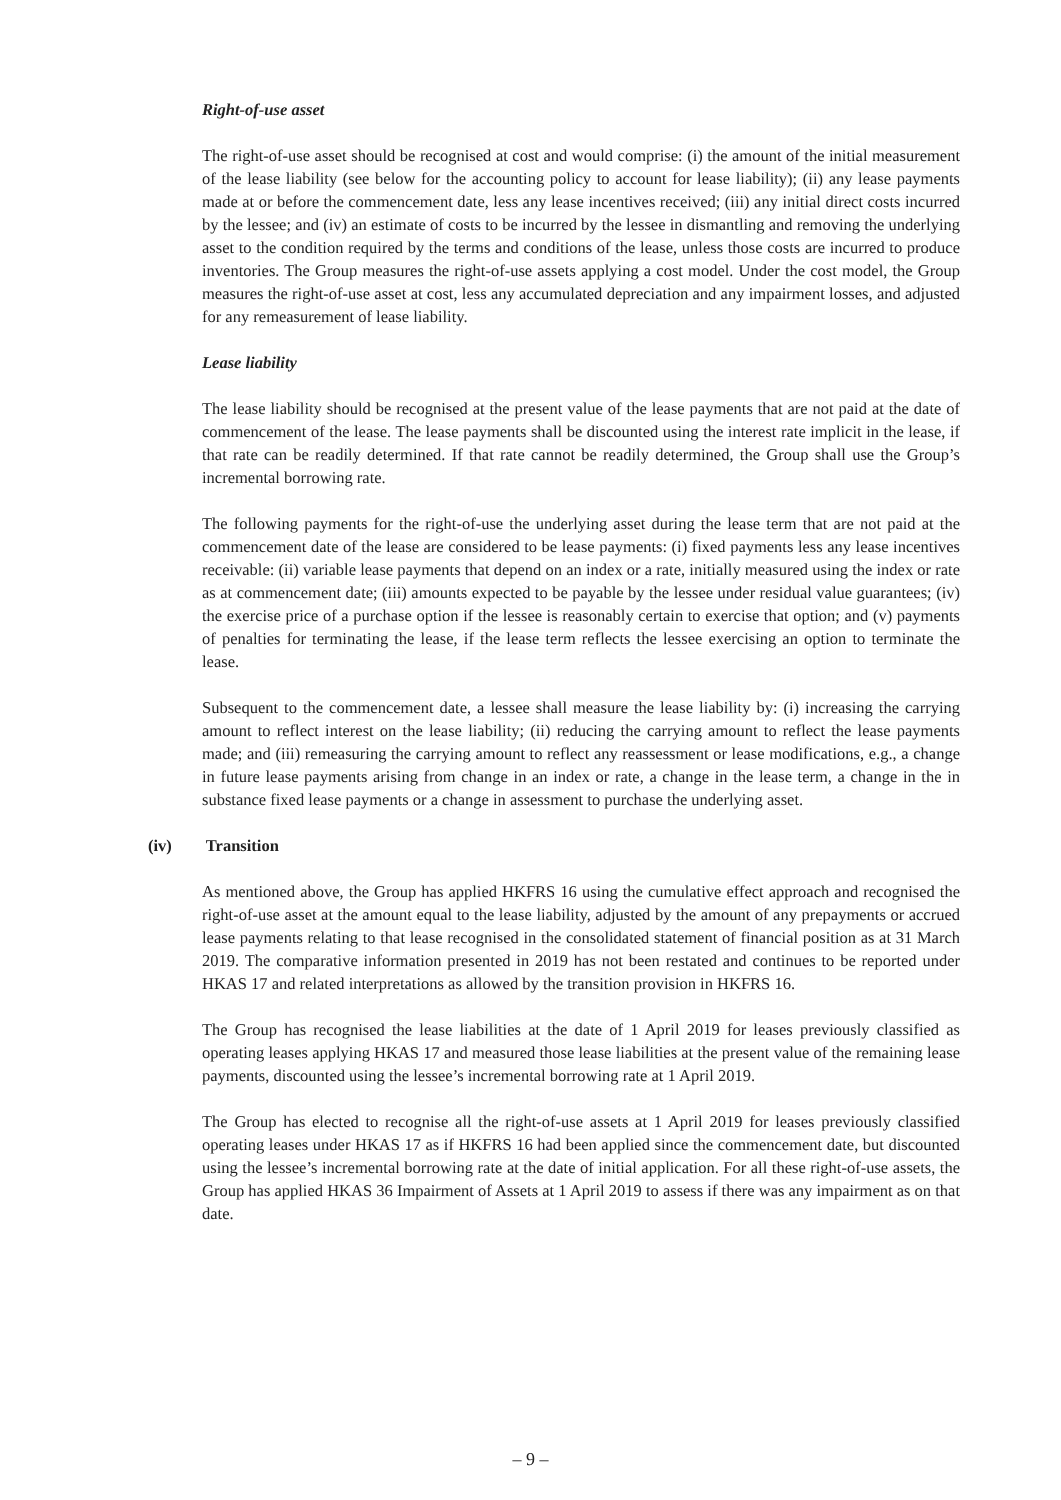Right-of-use asset
The right-of-use asset should be recognised at cost and would comprise: (i) the amount of the initial measurement of the lease liability (see below for the accounting policy to account for lease liability); (ii) any lease payments made at or before the commencement date, less any lease incentives received; (iii) any initial direct costs incurred by the lessee; and (iv) an estimate of costs to be incurred by the lessee in dismantling and removing the underlying asset to the condition required by the terms and conditions of the lease, unless those costs are incurred to produce inventories. The Group measures the right-of-use assets applying a cost model. Under the cost model, the Group measures the right-of-use asset at cost, less any accumulated depreciation and any impairment losses, and adjusted for any remeasurement of lease liability.
Lease liability
The lease liability should be recognised at the present value of the lease payments that are not paid at the date of commencement of the lease. The lease payments shall be discounted using the interest rate implicit in the lease, if that rate can be readily determined. If that rate cannot be readily determined, the Group shall use the Group’s incremental borrowing rate.
The following payments for the right-of-use the underlying asset during the lease term that are not paid at the commencement date of the lease are considered to be lease payments: (i) fixed payments less any lease incentives receivable: (ii) variable lease payments that depend on an index or a rate, initially measured using the index or rate as at commencement date; (iii) amounts expected to be payable by the lessee under residual value guarantees; (iv) the exercise price of a purchase option if the lessee is reasonably certain to exercise that option; and (v) payments of penalties for terminating the lease, if the lease term reflects the lessee exercising an option to terminate the lease.
Subsequent to the commencement date, a lessee shall measure the lease liability by: (i) increasing the carrying amount to reflect interest on the lease liability; (ii) reducing the carrying amount to reflect the lease payments made; and (iii) remeasuring the carrying amount to reflect any reassessment or lease modifications, e.g., a change in future lease payments arising from change in an index or rate, a change in the lease term, a change in the in substance fixed lease payments or a change in assessment to purchase the underlying asset.
(iv) Transition
As mentioned above, the Group has applied HKFRS 16 using the cumulative effect approach and recognised the right-of-use asset at the amount equal to the lease liability, adjusted by the amount of any prepayments or accrued lease payments relating to that lease recognised in the consolidated statement of financial position as at 31 March 2019. The comparative information presented in 2019 has not been restated and continues to be reported under HKAS 17 and related interpretations as allowed by the transition provision in HKFRS 16.
The Group has recognised the lease liabilities at the date of 1 April 2019 for leases previously classified as operating leases applying HKAS 17 and measured those lease liabilities at the present value of the remaining lease payments, discounted using the lessee’s incremental borrowing rate at 1 April 2019.
The Group has elected to recognise all the right-of-use assets at 1 April 2019 for leases previously classified operating leases under HKAS 17 as if HKFRS 16 had been applied since the commencement date, but discounted using the lessee’s incremental borrowing rate at the date of initial application. For all these right-of-use assets, the Group has applied HKAS 36 Impairment of Assets at 1 April 2019 to assess if there was any impairment as on that date.
– 9 –